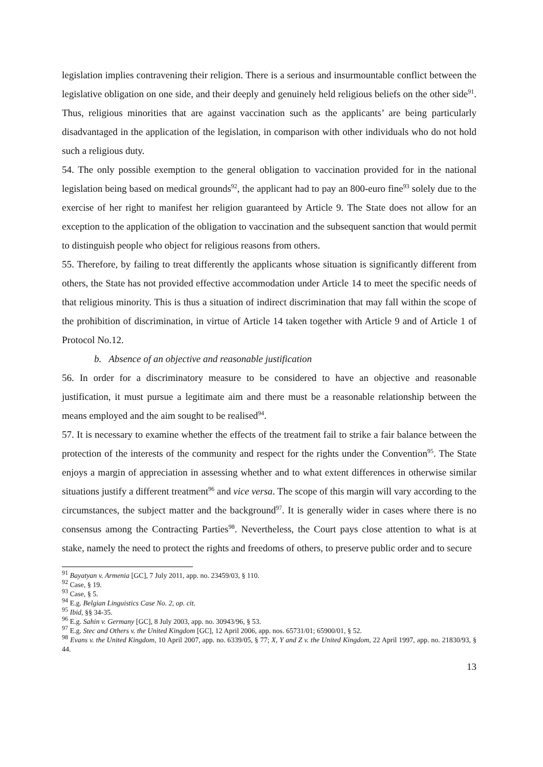legislation implies contravening their religion. There is a serious and insurmountable conflict between the legislative obligation on one side, and their deeply and genuinely held religious beliefs on the other side<sup>91</sup>. Thus, religious minorities that are against vaccination such as the applicants’ are being particularly disadvantaged in the application of the legislation, in comparison with other individuals who do not hold such a religious duty.
54. The only possible exemption to the general obligation to vaccination provided for in the national legislation being based on medical grounds<sup>92</sup>, the applicant had to pay an 800-euro fine<sup>93</sup> solely due to the exercise of her right to manifest her religion guaranteed by Article 9. The State does not allow for an exception to the application of the obligation to vaccination and the subsequent sanction that would permit to distinguish people who object for religious reasons from others.
55. Therefore, by failing to treat differently the applicants whose situation is significantly different from others, the State has not provided effective accommodation under Article 14 to meet the specific needs of that religious minority. This is thus a situation of indirect discrimination that may fall within the scope of the prohibition of discrimination, in virtue of Article 14 taken together with Article 9 and of Article 1 of Protocol No.12.
b. Absence of an objective and reasonable justification
56. In order for a discriminatory measure to be considered to have an objective and reasonable justification, it must pursue a legitimate aim and there must be a reasonable relationship between the means employed and the aim sought to be realised<sup>94</sup>.
57. It is necessary to examine whether the effects of the treatment fail to strike a fair balance between the protection of the interests of the community and respect for the rights under the Convention<sup>95</sup>. The State enjoys a margin of appreciation in assessing whether and to what extent differences in otherwise similar situations justify a different treatment<sup>96</sup> and vice versa. The scope of this margin will vary according to the circumstances, the subject matter and the background<sup>97</sup>. It is generally wider in cases where there is no consensus among the Contracting Parties<sup>98</sup>. Nevertheless, the Court pays close attention to what is at stake, namely the need to protect the rights and freedoms of others, to preserve public order and to secure
<sup>91</sup> Bayatyan v. Armenia [GC], 7 July 2011, app. no. 23459/03, § 110.
<sup>92</sup> Case, § 19.
<sup>93</sup> Case, § 5.
<sup>94</sup> E.g. Belgian Linguistics Case No. 2, op. cit.
<sup>95</sup> Ibid, §§ 34-35.
<sup>96</sup> E.g. Sahin v. Germany [GC], 8 July 2003, app. no. 30943/96, § 53.
<sup>97</sup> E.g. Stec and Others v. the United Kingdom [GC], 12 April 2006, app. nos. 65731/01; 65900/01, § 52.
<sup>98</sup> Evans v. the United Kingdom, 10 April 2007, app. no. 6339/05, § 77; X, Y and Z v. the United Kingdom, 22 April 1997, app. no. 21830/93, § 44.
13